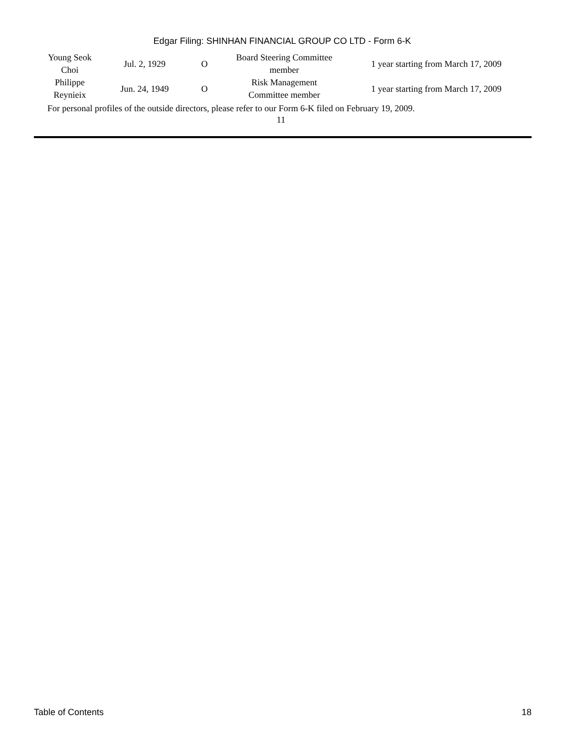Edgar Filing: SHINHAN FINANCIAL GROUP CO LTD - Form 6-K
| Young Seok Choi | Jul. 2, 1929 | O | Board Steering Committee member | 1 year starting from March 17, 2009 |
| Philippe Reynieix | Jun. 24, 1949 | O | Risk Management Committee member | 1 year starting from March 17, 2009 |
For personal profiles of the outside directors, please refer to our Form 6-K filed on February 19, 2009.
11
Table of Contents 18